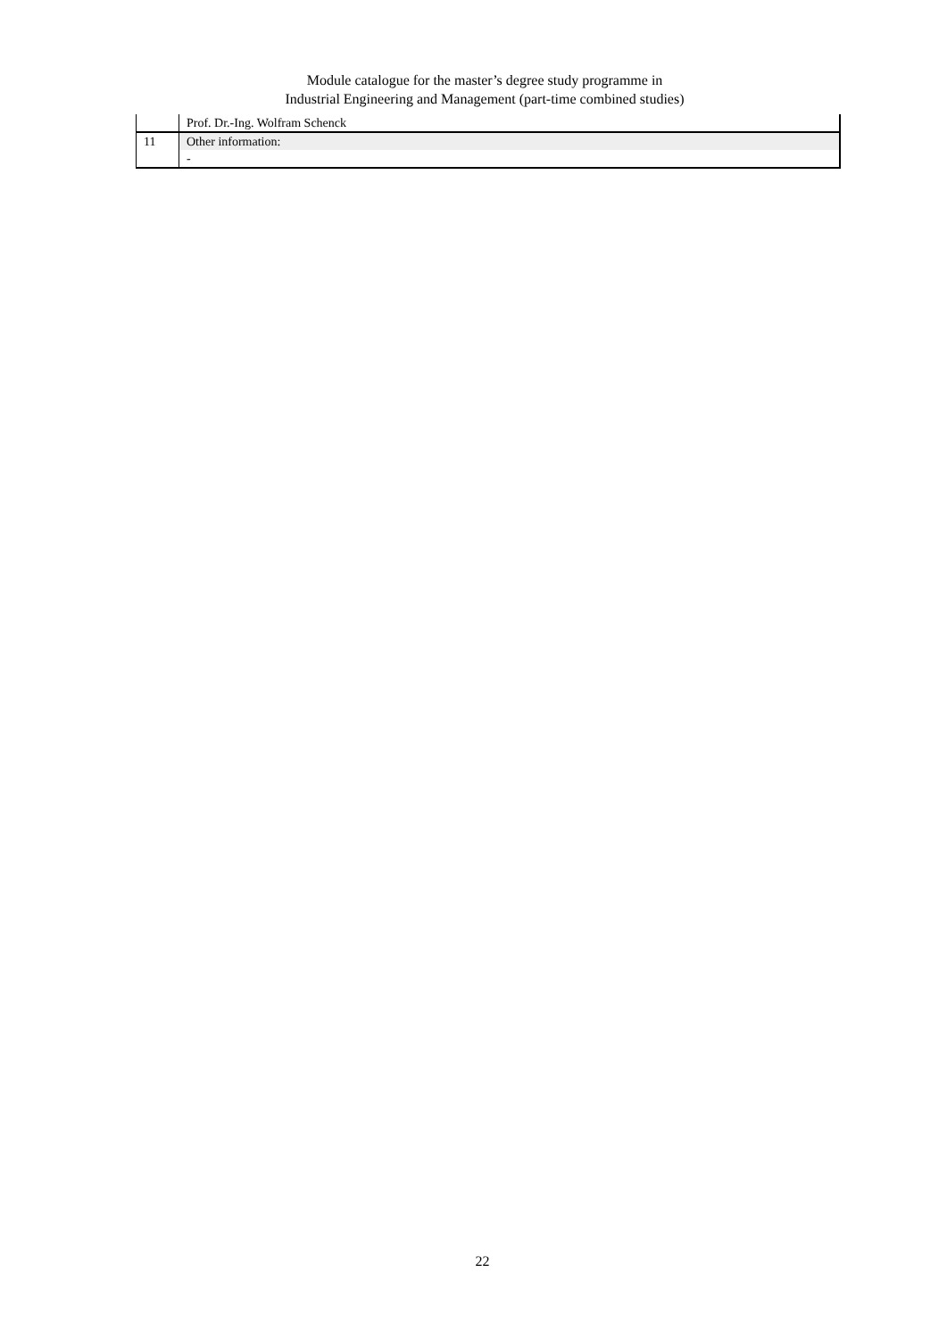Module catalogue for the master’s degree study programme in
Industrial Engineering and Management (part-time combined studies)
| | Prof. Dr.-Ing. Wolfram Schenck |
| 11 | Other information: |
| | - |
22